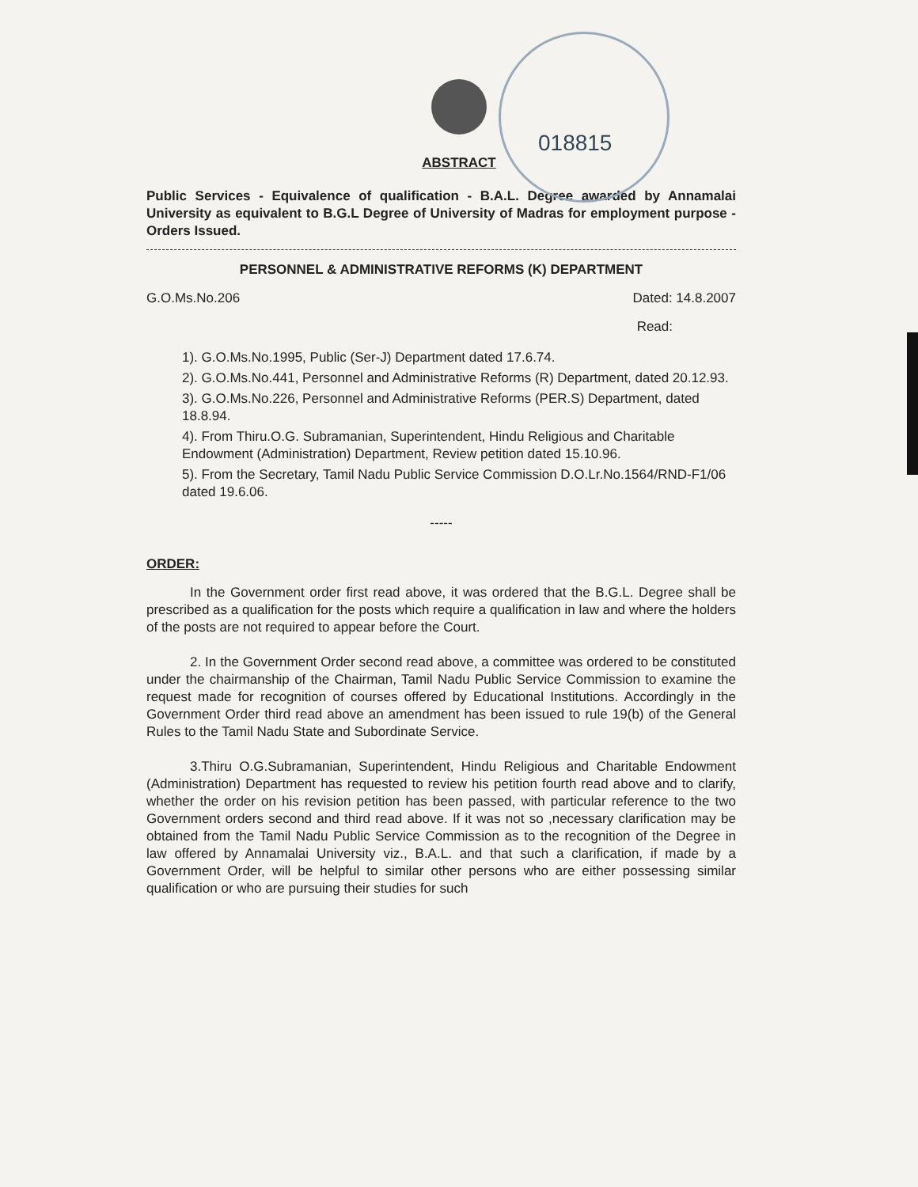018815
ABSTRACT
Public Services - Equivalence of qualification - B.A.L. Degree awarded by Annamalai University as equivalent to B.G.L Degree of University of Madras for employment purpose - Orders Issued.
PERSONNEL & ADMINISTRATIVE REFORMS (K) DEPARTMENT
G.O.Ms.No.206 Dated: 14.8.2007
Read:
1). G.O.Ms.No.1995, Public (Ser-J) Department dated 17.6.74.
2). G.O.Ms.No.441, Personnel and Administrative Reforms (R) Department, dated 20.12.93.
3). G.O.Ms.No.226, Personnel and Administrative Reforms (PER.S) Department, dated 18.8.94.
4). From Thiru.O.G. Subramanian, Superintendent, Hindu Religious and Charitable Endowment (Administration) Department, Review petition dated 15.10.96.
5). From the Secretary, Tamil Nadu Public Service Commission D.O.Lr.No.1564/RND-F1/06 dated 19.6.06.
-----
ORDER:
In the Government order first read above, it was ordered that the B.G.L. Degree shall be prescribed as a qualification for the posts which require a qualification in law and where the holders of the posts are not required to appear before the Court.
2. In the Government Order second read above, a committee was ordered to be constituted under the chairmanship of the Chairman, Tamil Nadu Public Service Commission to examine the request made for recognition of courses offered by Educational Institutions. Accordingly in the Government Order third read above an amendment has been issued to rule 19(b) of the General Rules to the Tamil Nadu State and Subordinate Service.
3.Thiru O.G.Subramanian, Superintendent, Hindu Religious and Charitable Endowment (Administration) Department has requested to review his petition fourth read above and to clarify, whether the order on his revision petition has been passed, with particular reference to the two Government orders second and third read above. If it was not so ,necessary clarification may be obtained from the Tamil Nadu Public Service Commission as to the recognition of the Degree in law offered by Annamalai University viz., B.A.L. and that such a clarification, if made by a Government Order, will be helpful to similar other persons who are either possessing similar qualification or who are pursuing their studies for such